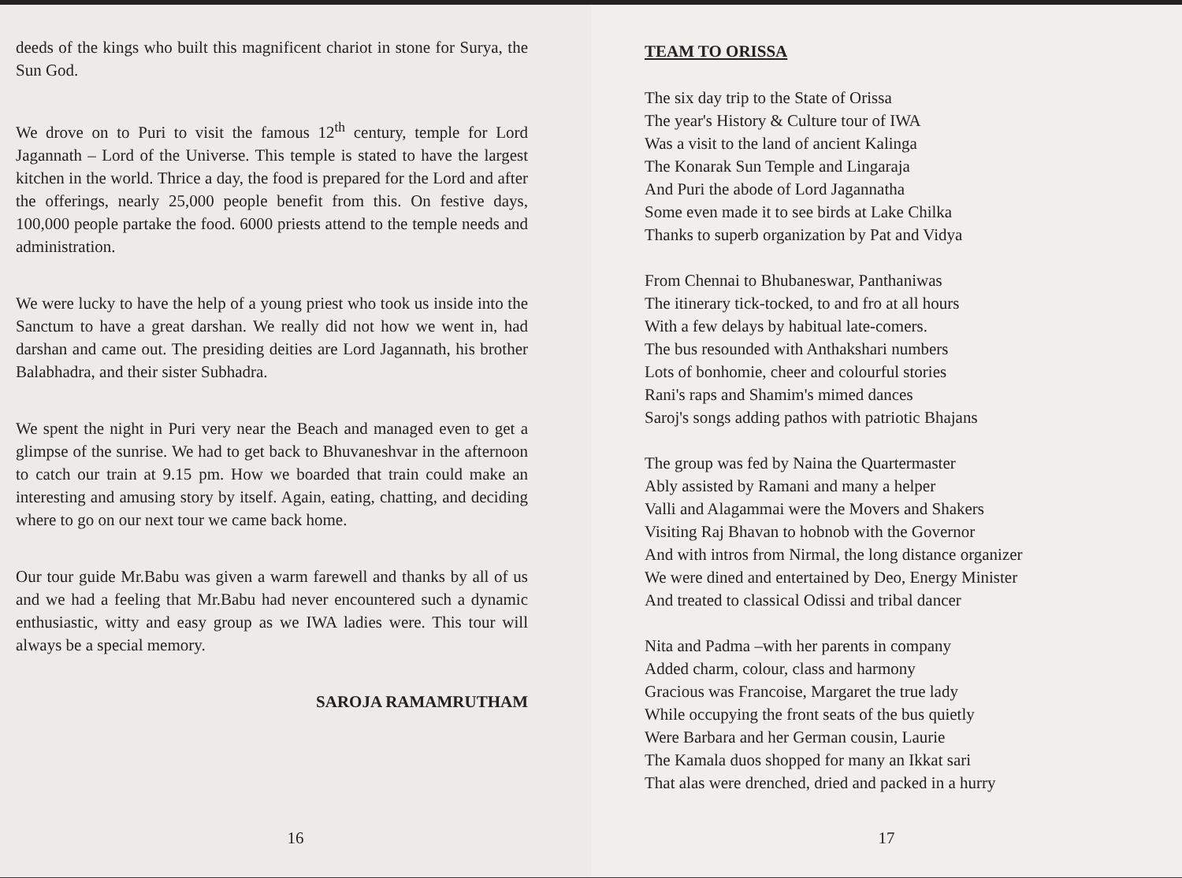deeds of the kings who built this magnificent chariot in stone for Surya, the Sun God.
We drove on to Puri to visit the famous 12<sup>th</sup> century, temple for Lord Jagannath – Lord of the Universe. This temple is stated to have the largest kitchen in the world. Thrice a day, the food is prepared for the Lord and after the offerings, nearly 25,000 people benefit from this. On festive days, 100,000 people partake the food. 6000 priests attend to the temple needs and administration.
We were lucky to have the help of a young priest who took us inside into the Sanctum to have a great darshan. We really did not how we went in, had darshan and came out. The presiding deities are Lord Jagannath, his brother Balabhadra, and their sister Subhadra.
We spent the night in Puri very near the Beach and managed even to get a glimpse of the sunrise. We had to get back to Bhuvaneshvar in the afternoon to catch our train at 9.15 pm. How we boarded that train could make an interesting and amusing story by itself. Again, eating, chatting, and deciding where to go on our next tour we came back home.
Our tour guide Mr.Babu was given a warm farewell and thanks by all of us and we had a feeling that Mr.Babu had never encountered such a dynamic enthusiastic, witty and easy group as we IWA ladies were. This tour will always be a special memory.
SAROJA RAMAMRUTHAM
16
TEAM TO ORISSA
The six day trip to the State of Orissa
The year's History & Culture tour of IWA
Was a visit to the land of ancient Kalinga
The Konarak Sun Temple and Lingaraja
And Puri the abode of Lord Jagannatha
Some even made it to see birds at Lake Chilka
Thanks to superb organization by Pat and Vidya
From Chennai to Bhubaneswar, Panthaniwas
The itinerary tick-tocked, to and fro at all hours
With a few delays by habitual late-comers.
The bus resounded with Anthakshari numbers
Lots of bonhomie, cheer and colourful stories
Rani's raps and Shamim's mimed dances
Saroj's songs adding pathos with patriotic Bhajans
The group was fed by Naina the Quartermaster
Ably assisted by Ramani and many a helper
Valli and Alagammai were the Movers and Shakers
Visiting Raj Bhavan to hobnob with the Governor
And with intros from Nirmal, the long distance organizer
We were dined and entertained by Deo, Energy Minister
And treated to classical Odissi and tribal dancer
Nita and Padma –with her parents in company
Added charm, colour, class and harmony
Gracious was Francoise, Margaret the true lady
While occupying the front seats of the bus quietly
Were Barbara and her German cousin, Laurie
The Kamala duos shopped for many an Ikkat sari
That alas were drenched, dried and packed in a hurry
17